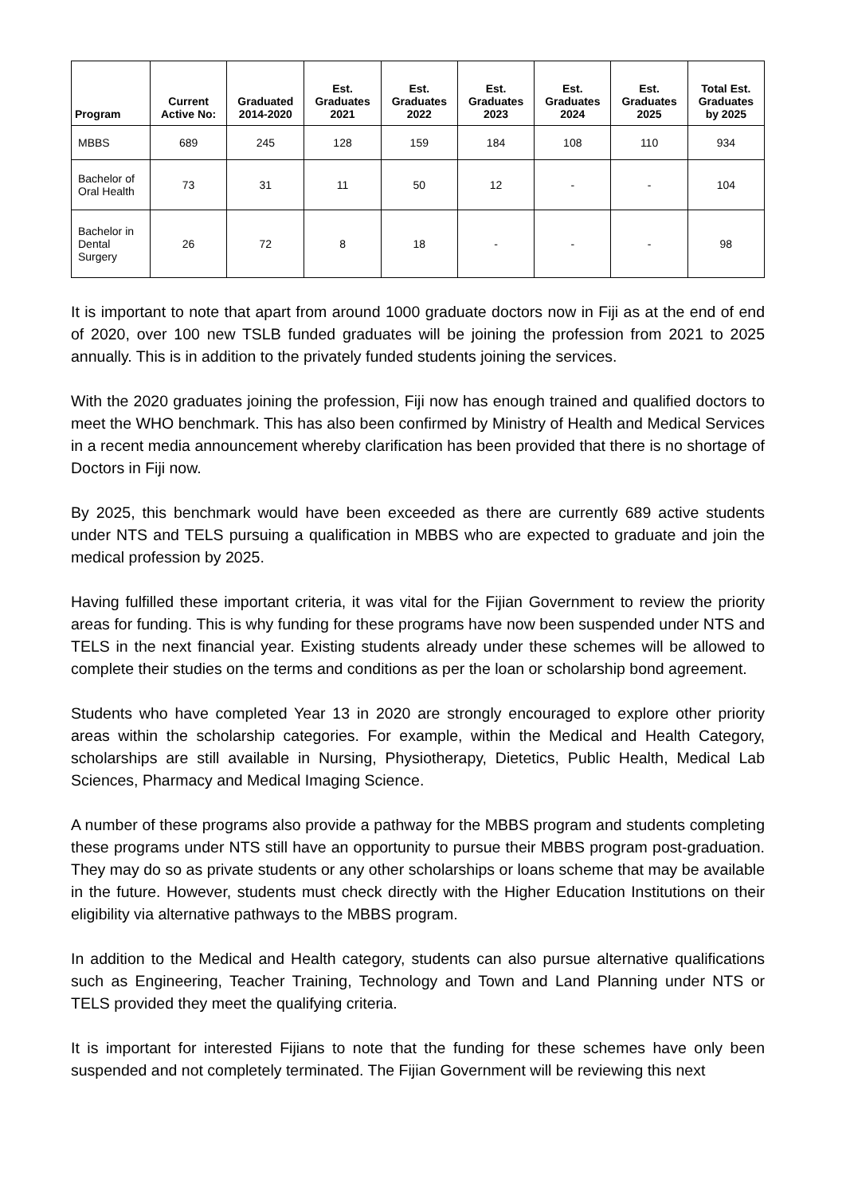| Program | Current Active No: | Graduated 2014-2020 | Est. Graduates 2021 | Est. Graduates 2022 | Est. Graduates 2023 | Est. Graduates 2024 | Est. Graduates 2025 | Total Est. Graduates by 2025 |
| --- | --- | --- | --- | --- | --- | --- | --- | --- |
| MBBS | 689 | 245 | 128 | 159 | 184 | 108 | 110 | 934 |
| Bachelor of Oral Health | 73 | 31 | 11 | 50 | 12 | - | - | 104 |
| Bachelor in Dental Surgery | 26 | 72 | 8 | 18 | - | - | - | 98 |
It is important to note that apart from around 1000 graduate doctors now in Fiji as at the end of end of 2020, over 100 new TSLB funded graduates will be joining the profession from 2021 to 2025 annually. This is in addition to the privately funded students joining the services.
With the 2020 graduates joining the profession, Fiji now has enough trained and qualified doctors to meet the WHO benchmark. This has also been confirmed by Ministry of Health and Medical Services in a recent media announcement whereby clarification has been provided that there is no shortage of Doctors in Fiji now.
By 2025, this benchmark would have been exceeded as there are currently 689 active students under NTS and TELS pursuing a qualification in MBBS who are expected to graduate and join the medical profession by 2025.
Having fulfilled these important criteria, it was vital for the Fijian Government to review the priority areas for funding. This is why funding for these programs have now been suspended under NTS and TELS in the next financial year. Existing students already under these schemes will be allowed to complete their studies on the terms and conditions as per the loan or scholarship bond agreement.
Students who have completed Year 13 in 2020 are strongly encouraged to explore other priority areas within the scholarship categories. For example, within the Medical and Health Category, scholarships are still available in Nursing, Physiotherapy, Dietetics, Public Health, Medical Lab Sciences, Pharmacy and Medical Imaging Science.
A number of these programs also provide a pathway for the MBBS program and students completing these programs under NTS still have an opportunity to pursue their MBBS program post-graduation. They may do so as private students or any other scholarships or loans scheme that may be available in the future. However, students must check directly with the Higher Education Institutions on their eligibility via alternative pathways to the MBBS program.
In addition to the Medical and Health category, students can also pursue alternative qualifications such as Engineering, Teacher Training, Technology and Town and Land Planning under NTS or TELS provided they meet the qualifying criteria.
It is important for interested Fijians to note that the funding for these schemes have only been suspended and not completely terminated. The Fijian Government will be reviewing this next